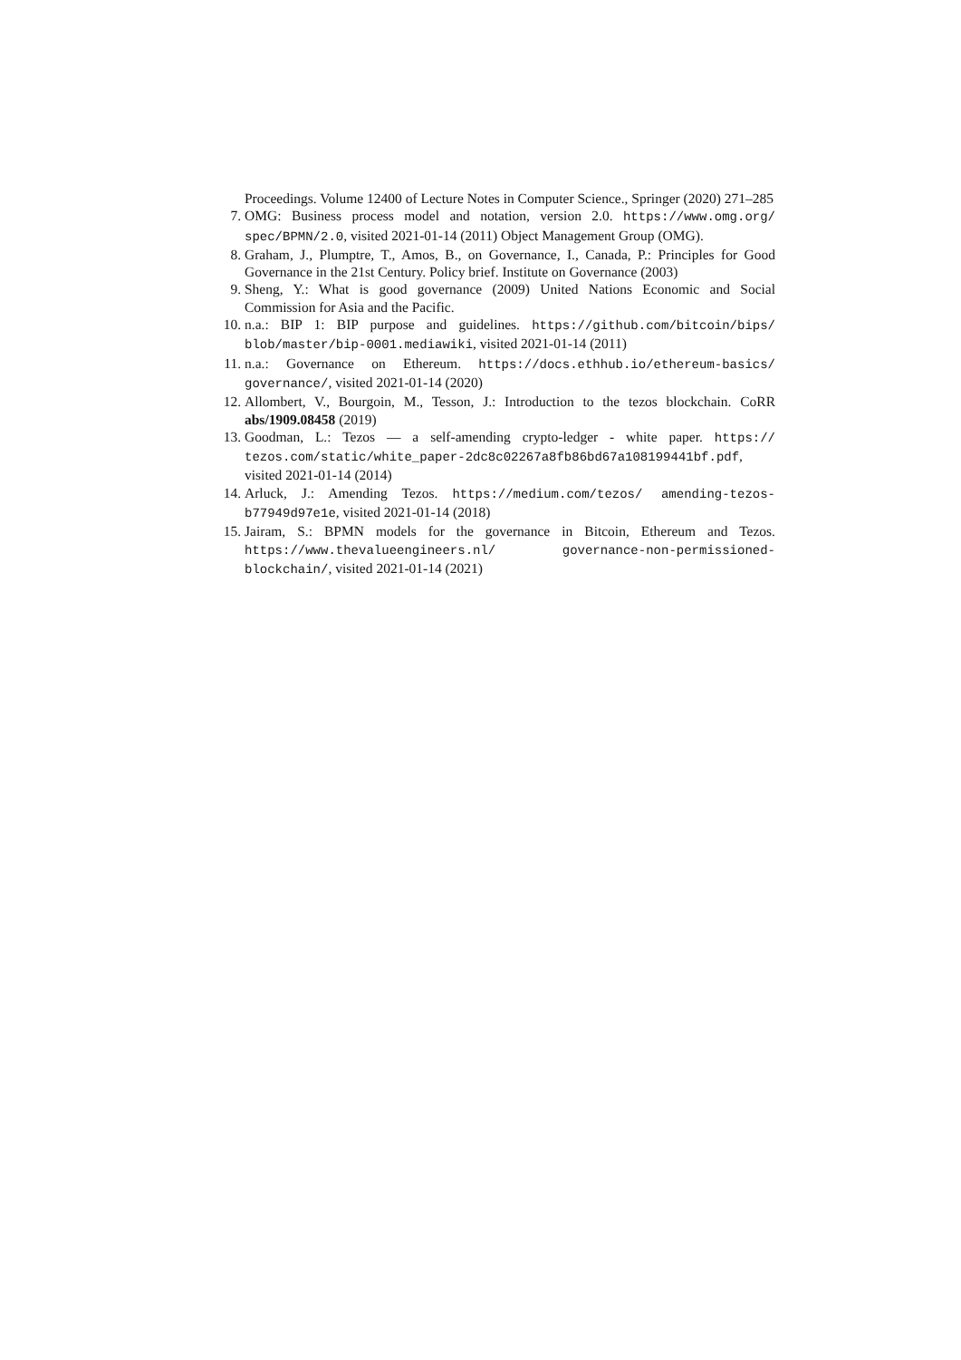Proceedings. Volume 12400 of Lecture Notes in Computer Science., Springer (2020) 271–285
7. OMG: Business process model and notation, version 2.0. https://www.omg.org/ spec/BPMN/2.0, visited 2021-01-14 (2011) Object Management Group (OMG).
8. Graham, J., Plumptre, T., Amos, B., on Governance, I., Canada, P.: Principles for Good Governance in the 21st Century. Policy brief. Institute on Governance (2003)
9. Sheng, Y.: What is good governance (2009) United Nations Economic and Social Commission for Asia and the Pacific.
10. n.a.: BIP 1: BIP purpose and guidelines. https://github.com/bitcoin/bips/ blob/master/bip-0001.mediawiki, visited 2021-01-14 (2011)
11. n.a.: Governance on Ethereum. https://docs.ethhub.io/ethereum-basics/ governance/, visited 2021-01-14 (2020)
12. Allombert, V., Bourgoin, M., Tesson, J.: Introduction to the tezos blockchain. CoRR abs/1909.08458 (2019)
13. Goodman, L.: Tezos — a self-amending crypto-ledger - white paper. https:// tezos.com/static/white_paper-2dc8c02267a8fb86bd67a108199441bf.pdf, visited 2021-01-14 (2014)
14. Arluck, J.: Amending Tezos. https://medium.com/tezos/ amending-tezos-b77949d97e1e, visited 2021-01-14 (2018)
15. Jairam, S.: BPMN models for the governance in Bitcoin, Ethereum and Tezos. https://www.thevalueengineers.nl/ governance-non-permissioned-blockchain/, visited 2021-01-14 (2021)